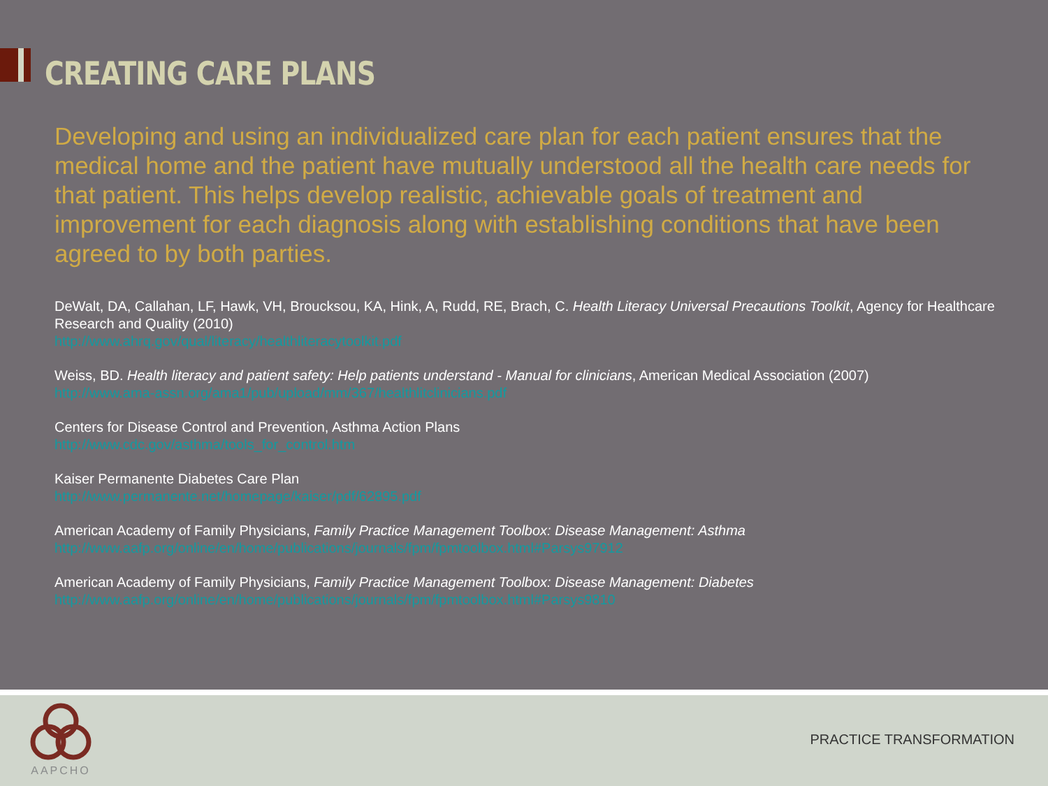CREATING CARE PLANS
Developing and using an individualized care plan for each patient ensures that the medical home and the patient have mutually understood all the health care needs for that patient. This helps develop realistic, achievable goals of treatment and improvement for each diagnosis along with establishing conditions that have been agreed to by both parties.
DeWalt, DA, Callahan, LF, Hawk, VH, Broucksou, KA, Hink, A, Rudd, RE, Brach, C. Health Literacy Universal Precautions Toolkit, Agency for Healthcare Research and Quality (2010)
http://www.ahrq.gov/qual/literacy/healthliteracytoolkit.pdf
Weiss, BD. Health literacy and patient safety: Help patients understand - Manual for clinicians, American Medical Association (2007)
http://www.ama-assn.org/ama1/pub/upload/mm/367/healthlitclinicians.pdf
Centers for Disease Control and Prevention, Asthma Action Plans
http://www.cdc.gov/asthma/tools_for_control.htm
Kaiser Permanente Diabetes Care Plan
http://www.permanente.net/homepage/kaiser/pdf/62895.pdf
American Academy of Family Physicians, Family Practice Management Toolbox: Disease Management: Asthma
http://www.aafp.org/online/en/home/publications/journals/fpm/fpmtoolbox.html#Parsys97912
American Academy of Family Physicians, Family Practice Management Toolbox: Disease Management: Diabetes
http://www.aafp.org/online/en/home/publications/journals/fpm/fpmtoolbox.html#Parsys9810
AAPCHO
PRACTICE TRANSFORMATION